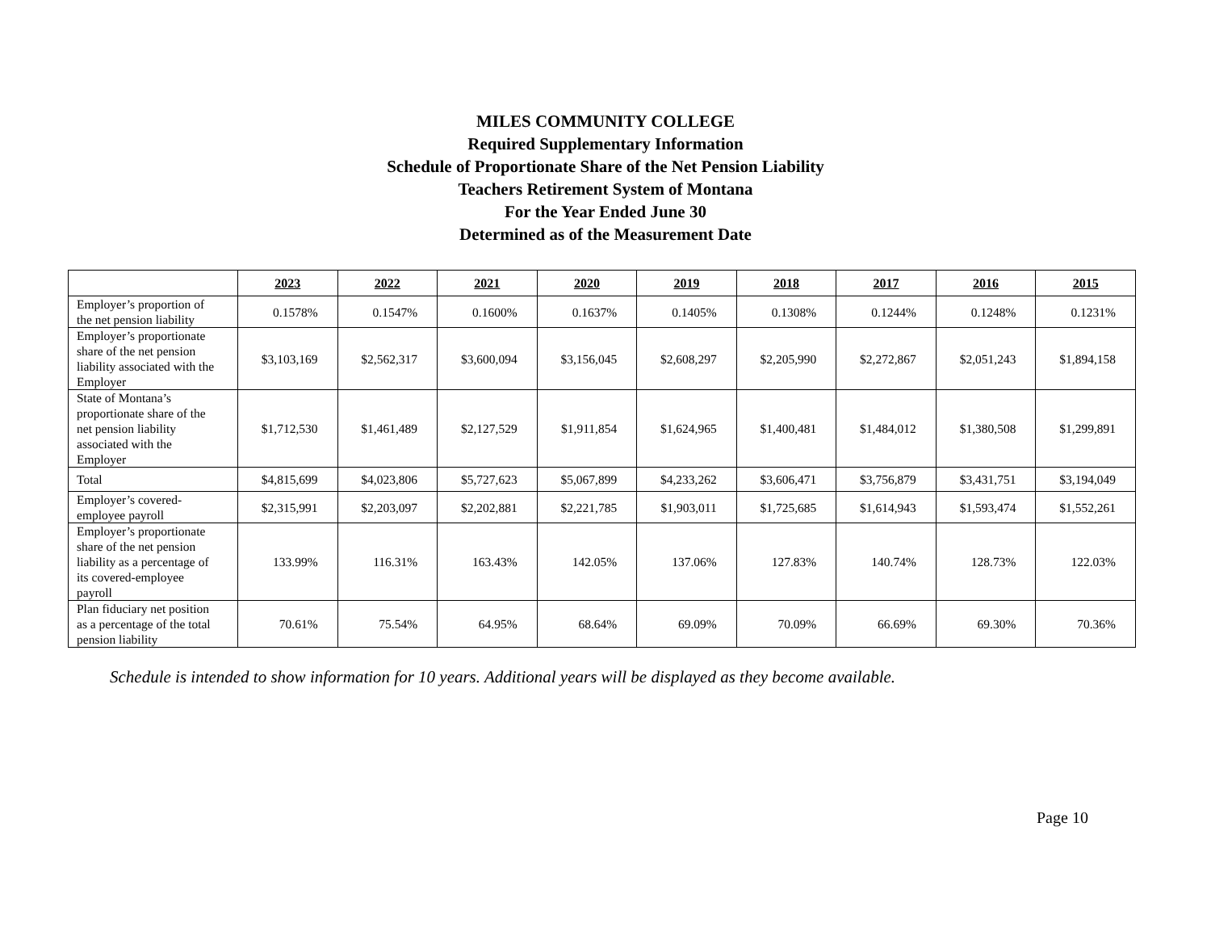MILES COMMUNITY COLLEGE
Required Supplementary Information
Schedule of Proportionate Share of the Net Pension Liability
Teachers Retirement System of Montana
For the Year Ended June 30
Determined as of the Measurement Date
| | 2023 | 2022 | 2021 | 2020 | 2019 | 2018 | 2017 | 2016 | 2015 |
| --- | --- | --- | --- | --- | --- | --- | --- | --- | --- |
| Employer’s proportion of the net pension liability | 0.1578% | 0.1547% | 0.1600% | 0.1637% | 0.1405% | 0.1308% | 0.1244% | 0.1248% | 0.1231% |
| Employer’s proportionate share of the net pension liability associated with the Employer | $3,103,169 | $2,562,317 | $3,600,094 | $3,156,045 | $2,608,297 | $2,205,990 | $2,272,867 | $2,051,243 | $1,894,158 |
| State of Montana’s proportionate share of the net pension liability associated with the Employer | $1,712,530 | $1,461,489 | $2,127,529 | $1,911,854 | $1,624,965 | $1,400,481 | $1,484,012 | $1,380,508 | $1,299,891 |
| Total | $4,815,699 | $4,023,806 | $5,727,623 | $5,067,899 | $4,233,262 | $3,606,471 | $3,756,879 | $3,431,751 | $3,194,049 |
| Employer’s covered-employee payroll | $2,315,991 | $2,203,097 | $2,202,881 | $2,221,785 | $1,903,011 | $1,725,685 | $1,614,943 | $1,593,474 | $1,552,261 |
| Employer’s proportionate share of the net pension liability as a percentage of its covered-employee payroll | 133.99% | 116.31% | 163.43% | 142.05% | 137.06% | 127.83% | 140.74% | 128.73% | 122.03% |
| Plan fiduciary net position as a percentage of the total pension liability | 70.61% | 75.54% | 64.95% | 68.64% | 69.09% | 70.09% | 66.69% | 69.30% | 70.36% |
Schedule is intended to show information for 10 years. Additional years will be displayed as they become available.
Page 10